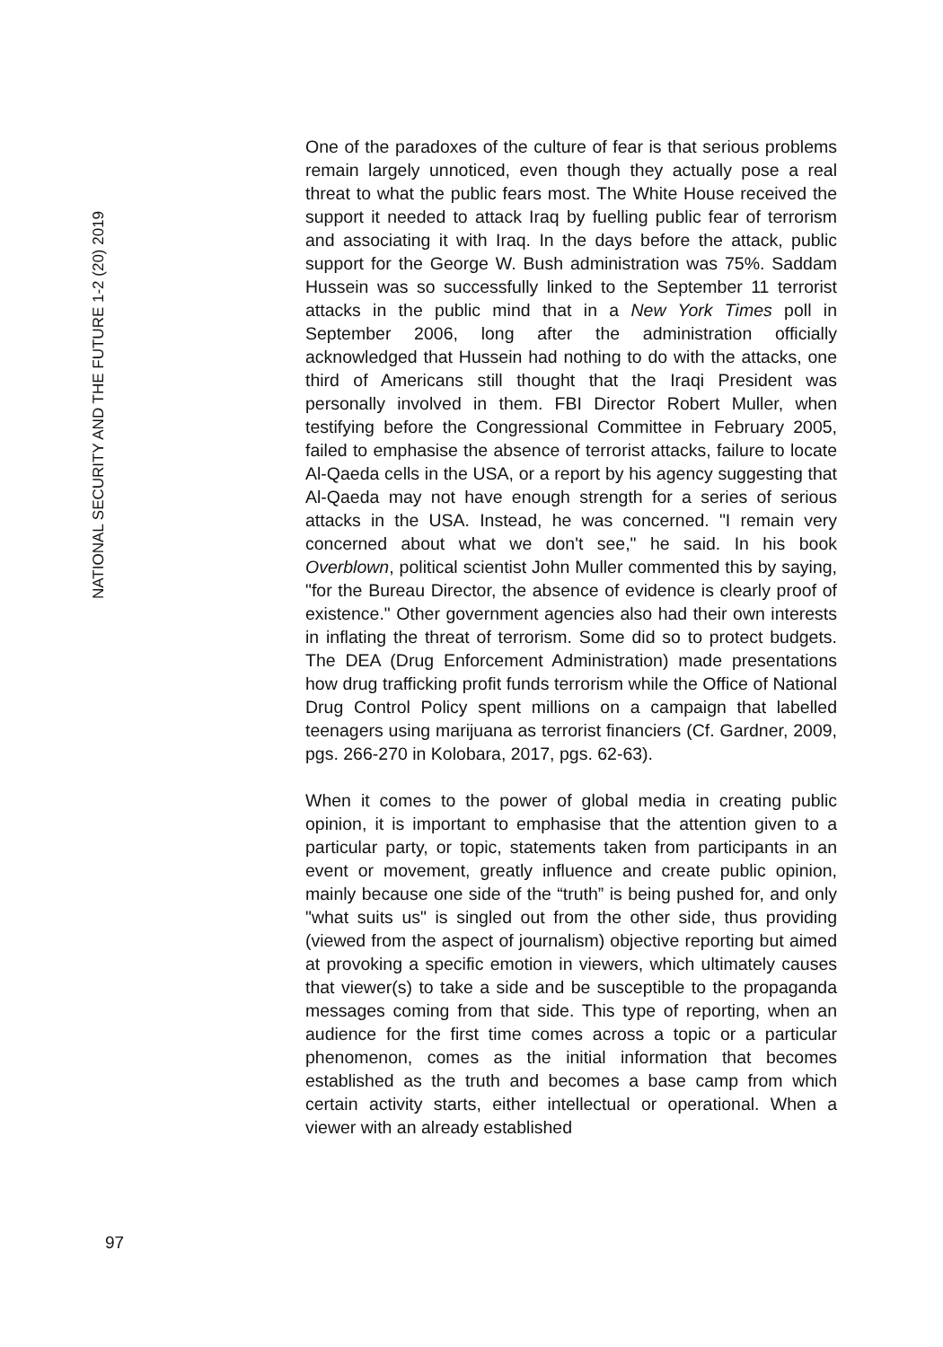NATIONAL SECURITY AND THE FUTURE 1-2 (20) 2019
97
One of the paradoxes of the culture of fear is that serious problems remain largely unnoticed, even though they actually pose a real threat to what the public fears most. The White House received the support it needed to attack Iraq by fuelling public fear of terrorism and associating it with Iraq. In the days before the attack, public support for the George W. Bush administration was 75%. Saddam Hussein was so successfully linked to the September 11 terrorist attacks in the public mind that in a New York Times poll in September 2006, long after the administration officially acknowledged that Hussein had nothing to do with the attacks, one third of Americans still thought that the Iraqi President was personally involved in them. FBI Director Robert Muller, when testifying before the Congressional Committee in February 2005, failed to emphasise the absence of terrorist attacks, failure to locate Al-Qaeda cells in the USA, or a report by his agency suggesting that Al-Qaeda may not have enough strength for a series of serious attacks in the USA. Instead, he was concerned. "I remain very concerned about what we don't see," he said. In his book Overblown, political scientist John Muller commented this by saying, "for the Bureau Director, the absence of evidence is clearly proof of existence." Other government agencies also had their own interests in inflating the threat of terrorism. Some did so to protect budgets. The DEA (Drug Enforcement Administration) made presentations how drug trafficking profit funds terrorism while the Office of National Drug Control Policy spent millions on a campaign that labelled teenagers using marijuana as terrorist financiers (Cf. Gardner, 2009, pgs. 266-270 in Kolobara, 2017, pgs. 62-63).
When it comes to the power of global media in creating public opinion, it is important to emphasise that the attention given to a particular party, or topic, statements taken from participants in an event or movement, greatly influence and create public opinion, mainly because one side of the “truth” is being pushed for, and only "what suits us" is singled out from the other side, thus providing (viewed from the aspect of journalism) objective reporting but aimed at provoking a specific emotion in viewers, which ultimately causes that viewer(s) to take a side and be susceptible to the propaganda messages coming from that side. This type of reporting, when an audience for the first time comes across a topic or a particular phenomenon, comes as the initial information that becomes established as the truth and becomes a base camp from which certain activity starts, either intellectual or operational. When a viewer with an already established